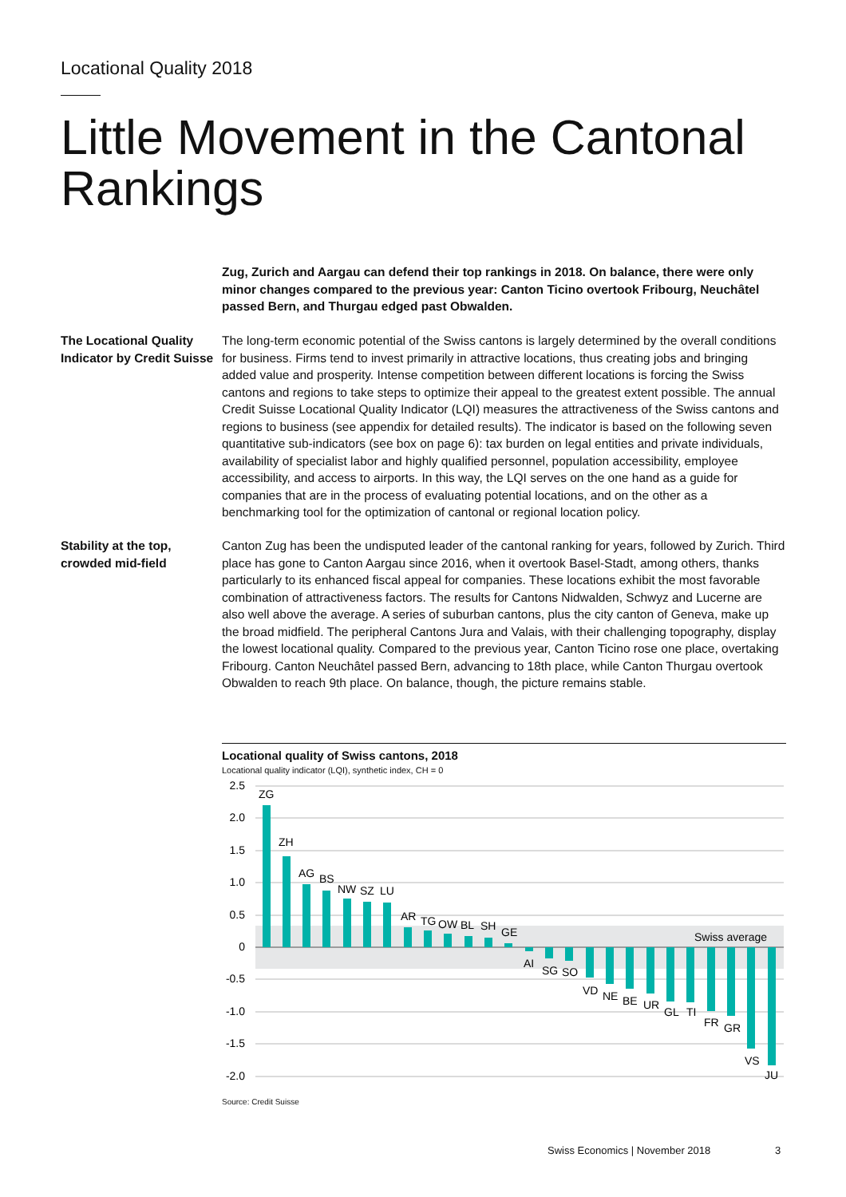Locational Quality 2018
Little Movement in the Cantonal Rankings
Zug, Zurich and Aargau can defend their top rankings in 2018. On balance, there were only minor changes compared to the previous year: Canton Ticino overtook Fribourg, Neuchâtel passed Bern, and Thurgau edged past Obwalden.
The Locational Quality Indicator by Credit Suisse
The long-term economic potential of the Swiss cantons is largely determined by the overall conditions for business. Firms tend to invest primarily in attractive locations, thus creating jobs and bringing added value and prosperity. Intense competition between different locations is forcing the Swiss cantons and regions to take steps to optimize their appeal to the greatest extent possible. The annual Credit Suisse Locational Quality Indicator (LQI) measures the attractiveness of the Swiss cantons and regions to business (see appendix for detailed results). The indicator is based on the following seven quantitative sub-indicators (see box on page 6): tax burden on legal entities and private individuals, availability of specialist labor and highly qualified personnel, population accessibility, employee accessibility, and access to airports. In this way, the LQI serves on the one hand as a guide for companies that are in the process of evaluating potential locations, and on the other as a benchmarking tool for the optimization of cantonal or regional location policy.
Stability at the top, crowded mid-field
Canton Zug has been the undisputed leader of the cantonal ranking for years, followed by Zurich. Third place has gone to Canton Aargau since 2016, when it overtook Basel-Stadt, among others, thanks particularly to its enhanced fiscal appeal for companies. These locations exhibit the most favorable combination of attractiveness factors. The results for Cantons Nidwalden, Schwyz and Lucerne are also well above the average. A series of suburban cantons, plus the city canton of Geneva, make up the broad midfield. The peripheral Cantons Jura and Valais, with their challenging topography, display the lowest locational quality. Compared to the previous year, Canton Ticino rose one place, overtaking Fribourg. Canton Neuchâtel passed Bern, advancing to 18th place, while Canton Thurgau overtook Obwalden to reach 9th place. On balance, though, the picture remains stable.
Locational quality of Swiss cantons, 2018
Locational quality indicator (LQI), synthetic index, CH = 0
2.5
2.0
1.5
1.0
0.5
0
-0.5
-1.0
-1.5
-2.0
ZG
ZH
AG
BS
NW
SZ
LU
AR
TG
OW
BL
SH
GE
AI
SG
SO
VD
NE
BE
UR
GL
TI
FR
GR
VS
JU
Swiss average
Source: Credit Suisse
Swiss Economics | November 2018
3